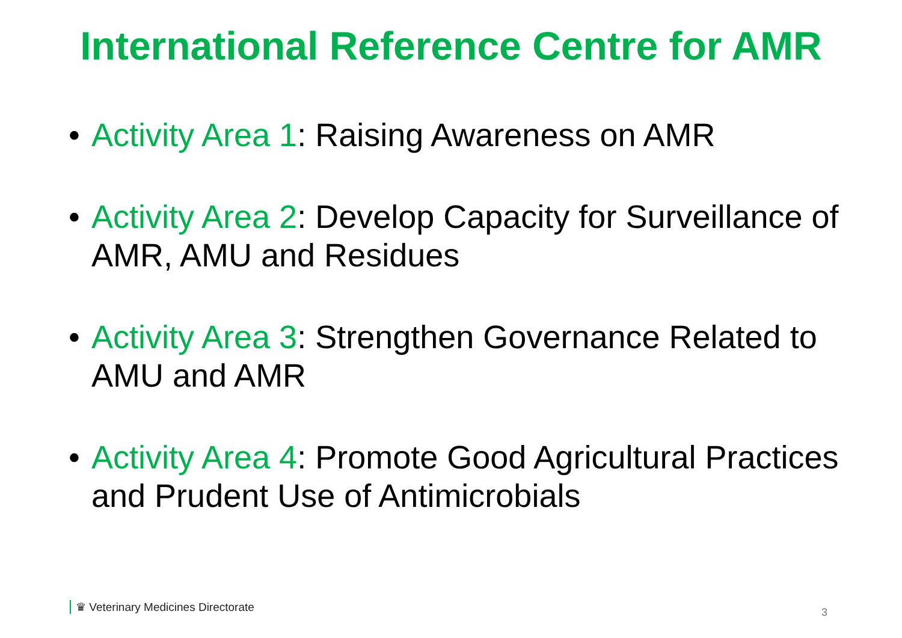International Reference Centre for AMR
• Activity Area 1: Raising Awareness on AMR
• Activity Area 2: Develop Capacity for Surveillance of AMR, AMU and Residues
• Activity Area 3: Strengthen Governance Related to AMU and AMR
• Activity Area 4: Promote Good Agricultural Practices and Prudent Use of Antimicrobials
♛ Veterinary Medicines Directorate
3